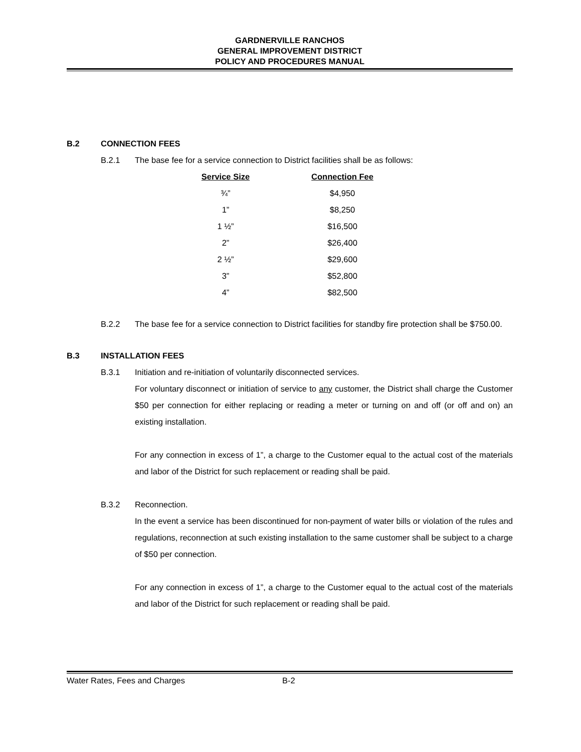GARDNERVILLE RANCHOS
GENERAL IMPROVEMENT DISTRICT
POLICY AND PROCEDURES MANUAL
B.2 CONNECTION FEES
B.2.1 The base fee for a service connection to District facilities shall be as follows:
| Service Size | | Connection Fee |
| --- | --- | --- |
| ¾” | | $4,950 |
| 1” | | $8,250 |
| 1 ½” | | $16,500 |
| 2” | | $26,400 |
| 2 ½” | | $29,600 |
| 3” | | $52,800 |
| 4” | | $82,500 |
B.2.2 The base fee for a service connection to District facilities for standby fire protection shall be $750.00.
B.3 INSTALLATION FEES
B.3.1 Initiation and re-initiation of voluntarily disconnected services.
For voluntary disconnect or initiation of service to any customer, the District shall charge the Customer $50 per connection for either replacing or reading a meter or turning on and off (or off and on) an existing installation.
For any connection in excess of 1”, a charge to the Customer equal to the actual cost of the materials and labor of the District for such replacement or reading shall be paid.
B.3.2 Reconnection.
In the event a service has been discontinued for non-payment of water bills or violation of the rules and regulations, reconnection at such existing installation to the same customer shall be subject to a charge of $50 per connection.
For any connection in excess of 1”, a charge to the Customer equal to the actual cost of the materials and labor of the District for such replacement or reading shall be paid.
Water Rates, Fees and Charges B-2